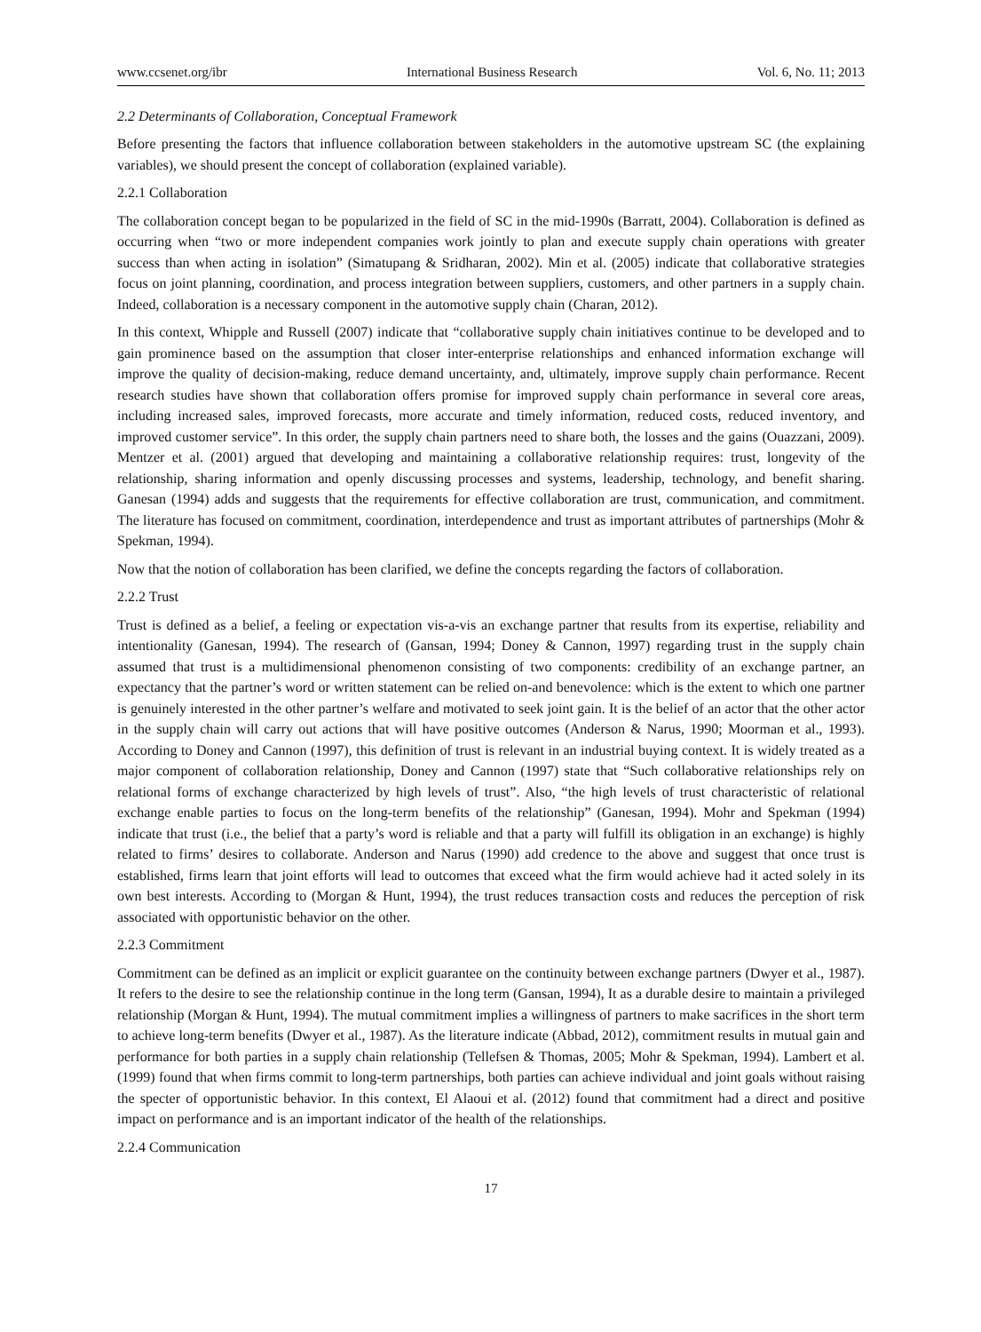www.ccsenet.org/ibr International Business Research Vol. 6, No. 11; 2013
2.2 Determinants of Collaboration, Conceptual Framework
Before presenting the factors that influence collaboration between stakeholders in the automotive upstream SC (the explaining variables), we should present the concept of collaboration (explained variable).
2.2.1 Collaboration
The collaboration concept began to be popularized in the field of SC in the mid-1990s (Barratt, 2004). Collaboration is defined as occurring when “two or more independent companies work jointly to plan and execute supply chain operations with greater success than when acting in isolation” (Simatupang & Sridharan, 2002). Min et al. (2005) indicate that collaborative strategies focus on joint planning, coordination, and process integration between suppliers, customers, and other partners in a supply chain. Indeed, collaboration is a necessary component in the automotive supply chain (Charan, 2012).
In this context, Whipple and Russell (2007) indicate that “collaborative supply chain initiatives continue to be developed and to gain prominence based on the assumption that closer inter-enterprise relationships and enhanced information exchange will improve the quality of decision-making, reduce demand uncertainty, and, ultimately, improve supply chain performance. Recent research studies have shown that collaboration offers promise for improved supply chain performance in several core areas, including increased sales, improved forecasts, more accurate and timely information, reduced costs, reduced inventory, and improved customer service”. In this order, the supply chain partners need to share both, the losses and the gains (Ouazzani, 2009). Mentzer et al. (2001) argued that developing and maintaining a collaborative relationship requires: trust, longevity of the relationship, sharing information and openly discussing processes and systems, leadership, technology, and benefit sharing. Ganesan (1994) adds and suggests that the requirements for effective collaboration are trust, communication, and commitment. The literature has focused on commitment, coordination, interdependence and trust as important attributes of partnerships (Mohr & Spekman, 1994).
Now that the notion of collaboration has been clarified, we define the concepts regarding the factors of collaboration.
2.2.2 Trust
Trust is defined as a belief, a feeling or expectation vis-a-vis an exchange partner that results from its expertise, reliability and intentionality (Ganesan, 1994). The research of (Gansan, 1994; Doney & Cannon, 1997) regarding trust in the supply chain assumed that trust is a multidimensional phenomenon consisting of two components: credibility of an exchange partner, an expectancy that the partner’s word or written statement can be relied on-and benevolence: which is the extent to which one partner is genuinely interested in the other partner’s welfare and motivated to seek joint gain. It is the belief of an actor that the other actor in the supply chain will carry out actions that will have positive outcomes (Anderson & Narus, 1990; Moorman et al., 1993). According to Doney and Cannon (1997), this definition of trust is relevant in an industrial buying context. It is widely treated as a major component of collaboration relationship, Doney and Cannon (1997) state that “Such collaborative relationships rely on relational forms of exchange characterized by high levels of trust”. Also, “the high levels of trust characteristic of relational exchange enable parties to focus on the long-term benefits of the relationship” (Ganesan, 1994). Mohr and Spekman (1994) indicate that trust (i.e., the belief that a party’s word is reliable and that a party will fulfill its obligation in an exchange) is highly related to firms’ desires to collaborate. Anderson and Narus (1990) add credence to the above and suggest that once trust is established, firms learn that joint efforts will lead to outcomes that exceed what the firm would achieve had it acted solely in its own best interests. According to (Morgan & Hunt, 1994), the trust reduces transaction costs and reduces the perception of risk associated with opportunistic behavior on the other.
2.2.3 Commitment
Commitment can be defined as an implicit or explicit guarantee on the continuity between exchange partners (Dwyer et al., 1987). It refers to the desire to see the relationship continue in the long term (Gansan, 1994), It as a durable desire to maintain a privileged relationship (Morgan & Hunt, 1994). The mutual commitment implies a willingness of partners to make sacrifices in the short term to achieve long-term benefits (Dwyer et al., 1987). As the literature indicate (Abbad, 2012), commitment results in mutual gain and performance for both parties in a supply chain relationship (Tellefsen & Thomas, 2005; Mohr & Spekman, 1994). Lambert et al. (1999) found that when firms commit to long-term partnerships, both parties can achieve individual and joint goals without raising the specter of opportunistic behavior. In this context, El Alaoui et al. (2012) found that commitment had a direct and positive impact on performance and is an important indicator of the health of the relationships.
2.2.4 Communication
17